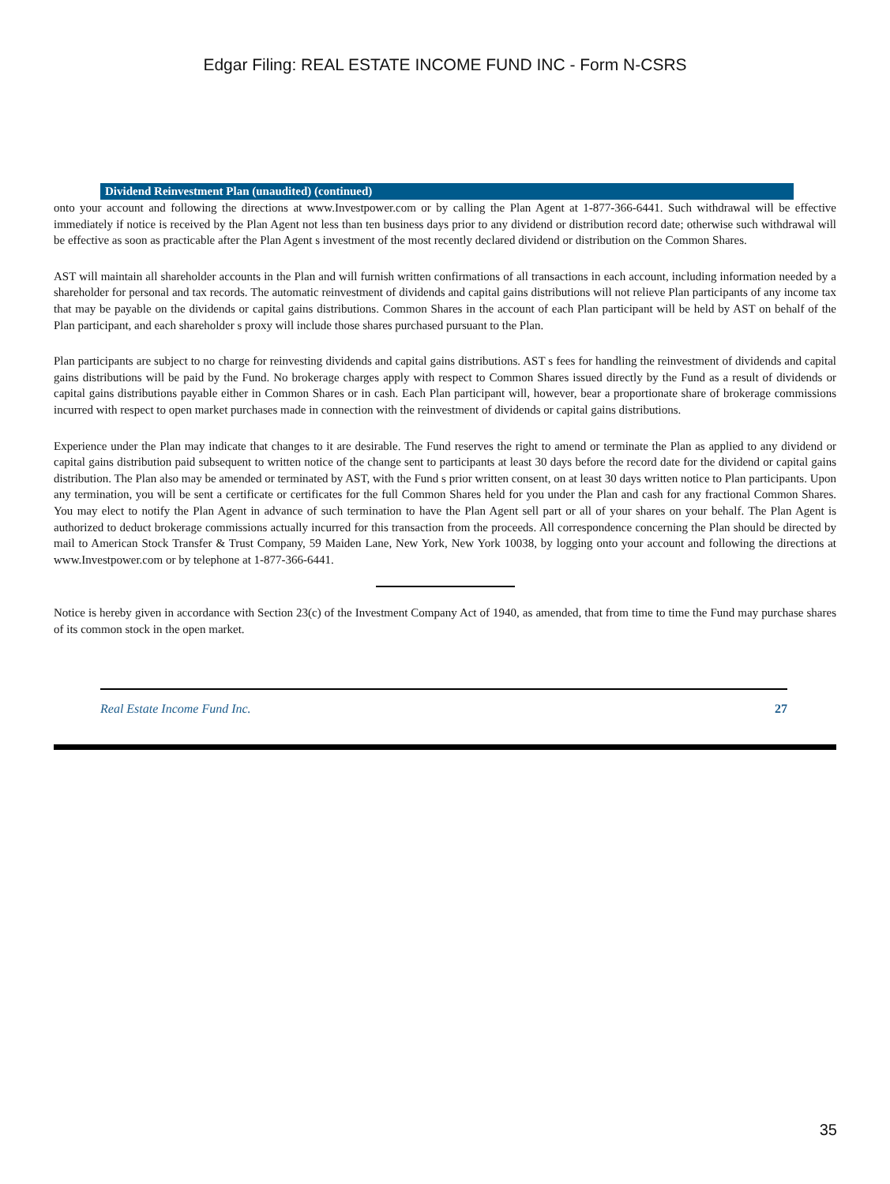Edgar Filing: REAL ESTATE INCOME FUND INC - Form N-CSRS
Dividend Reinvestment Plan (unaudited) (continued)
onto your account and following the directions at www.Investpower.com or by calling the Plan Agent at 1-877-366-6441. Such withdrawal will be effective immediately if notice is received by the Plan Agent not less than ten business days prior to any dividend or distribution record date; otherwise such withdrawal will be effective as soon as practicable after the Plan Agent s investment of the most recently declared dividend or distribution on the Common Shares.
AST will maintain all shareholder accounts in the Plan and will furnish written confirmations of all transactions in each account, including information needed by a shareholder for personal and tax records. The automatic reinvestment of dividends and capital gains distributions will not relieve Plan participants of any income tax that may be payable on the dividends or capital gains distributions. Common Shares in the account of each Plan participant will be held by AST on behalf of the Plan participant, and each shareholder s proxy will include those shares purchased pursuant to the Plan.
Plan participants are subject to no charge for reinvesting dividends and capital gains distributions. AST s fees for handling the reinvestment of dividends and capital gains distributions will be paid by the Fund. No brokerage charges apply with respect to Common Shares issued directly by the Fund as a result of dividends or capital gains distributions payable either in Common Shares or in cash. Each Plan participant will, however, bear a proportionate share of brokerage commissions incurred with respect to open market purchases made in connection with the reinvestment of dividends or capital gains distributions.
Experience under the Plan may indicate that changes to it are desirable. The Fund reserves the right to amend or terminate the Plan as applied to any dividend or capital gains distribution paid subsequent to written notice of the change sent to participants at least 30 days before the record date for the dividend or capital gains distribution. The Plan also may be amended or terminated by AST, with the Fund s prior written consent, on at least 30 days written notice to Plan participants. Upon any termination, you will be sent a certificate or certificates for the full Common Shares held for you under the Plan and cash for any fractional Common Shares. You may elect to notify the Plan Agent in advance of such termination to have the Plan Agent sell part or all of your shares on your behalf. The Plan Agent is authorized to deduct brokerage commissions actually incurred for this transaction from the proceeds. All correspondence concerning the Plan should be directed by mail to American Stock Transfer & Trust Company, 59 Maiden Lane, New York, New York 10038, by logging onto your account and following the directions at www.Investpower.com or by telephone at 1-877-366-6441.
Notice is hereby given in accordance with Section 23(c) of the Investment Company Act of 1940, as amended, that from time to time the Fund may purchase shares of its common stock in the open market.
Real Estate Income Fund Inc. 27
35